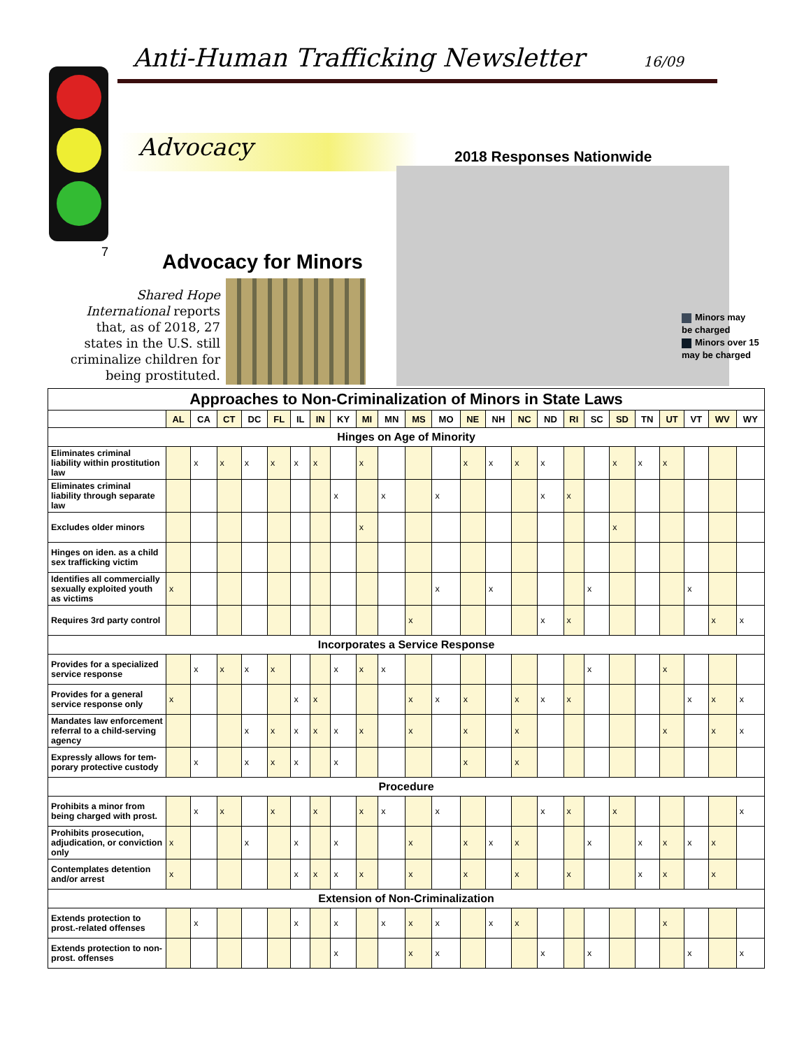Anti-Human Trafficking Newsletter 16/09
Advocacy
7 Advocacy for Minors
Shared Hope International reports that, as of 2018, 27 states in the U.S. still criminalize children for being prostituted.
2018 Responses Nationwide
Minors may
be charged
Minors over 15
may be charged
| Approaches to Non-Criminalization of Minors in State Laws | | | | | | | | | | | | | | | | | | | | | | | | |
| | AL | CA | CT | DC | FL | IL | IN | KY | MI | MN | MS | MO | NE | NH | NC | ND | RI | SC | SD | TN | UT | VT | WV | WY |
| Hinges on Age of Minority | | | | | | | | | | | | | | | | | | | | | | | | |
| Eliminates criminal liability within prostitution law | | x | x | x | x | x | x | | x | | | | x | x | x | x | | | x | x | x | | | |
| Eliminates criminal liability through separate law | | | | | | | | x | | x | | x | | | | x | x | | | | | | | |
| Excludes older minors | | | | | | | | | x | | | | | | | | | | x | | | | | |
| Hinges on iden. as a child sex trafficking victim | | | | | | | | | | | | | | | | | | | | | | | | |
| Identifies all commercially sexually exploited youth as victims | x | | | | | | | | | | | x | | x | | | | x | | | | x | | |
| Requires 3rd party control | | | | | | | | | | | x | | | | | x | x | | | | | | x | x |
| Incorporates a Service Response | | | | | | | | | | | | | | | | | | | | | | | | |
| Provides for a specialized service response | | x | x | x | x | | | x | x | x | | | | | | | | x | | | x | | | |
| Provides for a general service response only | x | | | | | x | x | | | | x | x | x | | x | x | x | | | | | x | x | x |
| Mandates law enforcement referral to a child-serving agency | | | | x | x | x | x | x | x | | x | | x | | x | | | | | | x | | x | x |
| Expressly allows for tem-porary protective custody | | x | | x | x | x | | x | | | | | x | | x | | | | | | | | | |
| Procedure | | | | | | | | | | | | | | | | | | | | | | | | |
| Prohibits a minor from being charged with prost. | | x | x | | x | | x | | x | x | | x | | | | x | x | | x | | | | | x |
| Prohibits prosecution, adjudication, or conviction only | x | | | x | | x | | x | | | x | | x | x | x | | | x | | x | x | x | x | |
| Contemplates detention and/or arrest | x | | | | | x | x | x | x | | x | | x | | x | | x | | | x | x | | x | |
| Extension of Non-Criminalization | | | | | | | | | | | | | | | | | | | | | | | | |
| Extends protection to prost.-related offenses | | x | | | | x | | x | | x | x | x | | x | x | | | | | | x | | | |
| Extends protection to non-prost. offenses | | | | | | | | x | | | x | x | | | | x | | x | | | | x | | x |